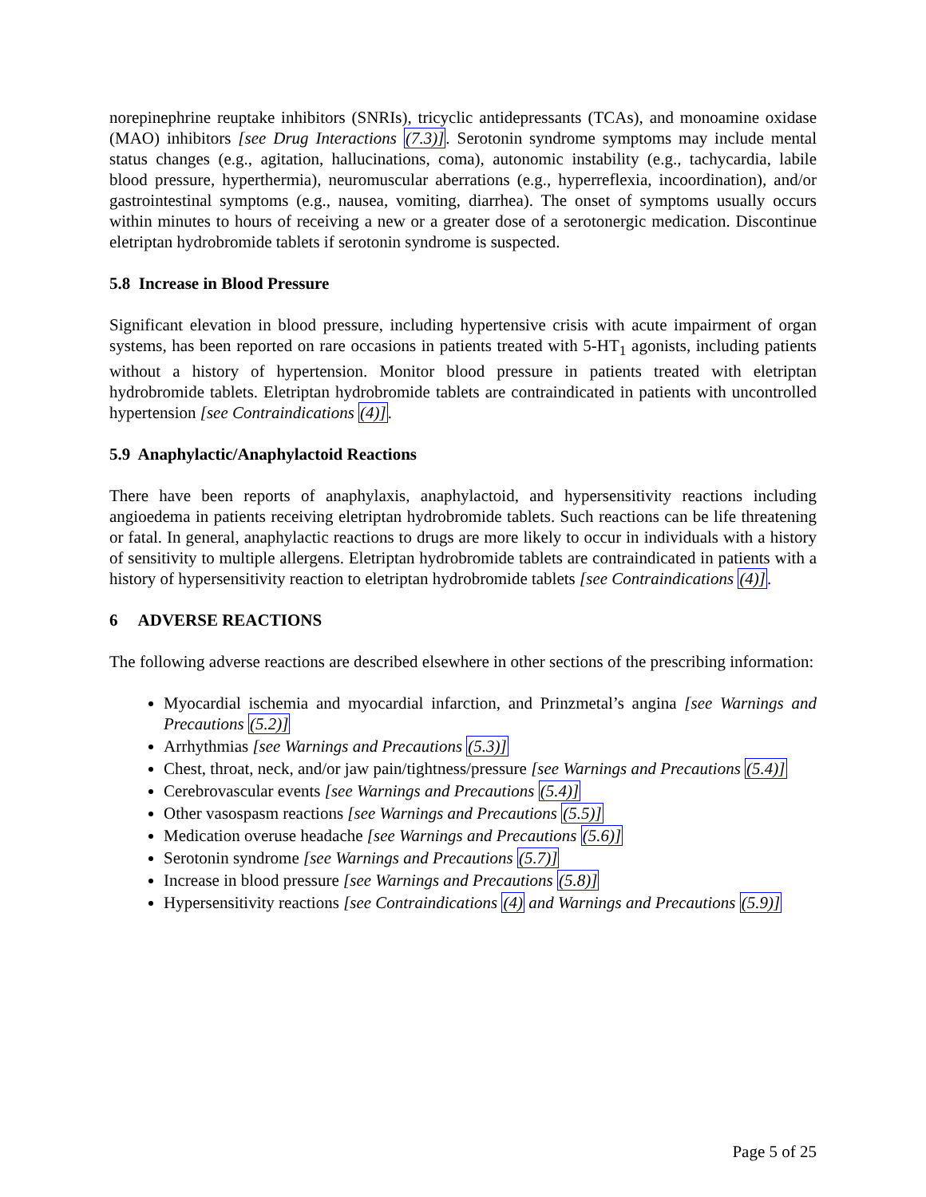norepinephrine reuptake inhibitors (SNRIs), tricyclic antidepressants (TCAs), and monoamine oxidase (MAO) inhibitors [see Drug Interactions (7.3)]. Serotonin syndrome symptoms may include mental status changes (e.g., agitation, hallucinations, coma), autonomic instability (e.g., tachycardia, labile blood pressure, hyperthermia), neuromuscular aberrations (e.g., hyperreflexia, incoordination), and/or gastrointestinal symptoms (e.g., nausea, vomiting, diarrhea). The onset of symptoms usually occurs within minutes to hours of receiving a new or a greater dose of a serotonergic medication. Discontinue eletriptan hydrobromide tablets if serotonin syndrome is suspected.
5.8 Increase in Blood Pressure
Significant elevation in blood pressure, including hypertensive crisis with acute impairment of organ systems, has been reported on rare occasions in patients treated with 5-HT<sub>1</sub> agonists, including patients without a history of hypertension. Monitor blood pressure in patients treated with eletriptan hydrobromide tablets. Eletriptan hydrobromide tablets are contraindicated in patients with uncontrolled hypertension [see Contraindications (4)].
5.9 Anaphylactic/Anaphylactoid Reactions
There have been reports of anaphylaxis, anaphylactoid, and hypersensitivity reactions including angioedema in patients receiving eletriptan hydrobromide tablets. Such reactions can be life threatening or fatal. In general, anaphylactic reactions to drugs are more likely to occur in individuals with a history of sensitivity to multiple allergens. Eletriptan hydrobromide tablets are contraindicated in patients with a history of hypersensitivity reaction to eletriptan hydrobromide tablets [see Contraindications (4)].
6 ADVERSE REACTIONS
The following adverse reactions are described elsewhere in other sections of the prescribing information:
Myocardial ischemia and myocardial infarction, and Prinzmetal’s angina [see Warnings and Precautions (5.2)]
Arrhythmias [see Warnings and Precautions (5.3)]
Chest, throat, neck, and/or jaw pain/tightness/pressure [see Warnings and Precautions (5.4)]
Cerebrovascular events [see Warnings and Precautions (5.4)]
Other vasospasm reactions [see Warnings and Precautions (5.5)]
Medication overuse headache [see Warnings and Precautions (5.6)]
Serotonin syndrome [see Warnings and Precautions (5.7)]
Increase in blood pressure [see Warnings and Precautions (5.8)]
Hypersensitivity reactions [see Contraindications (4) and Warnings and Precautions (5.9)]
Page 5 of 25